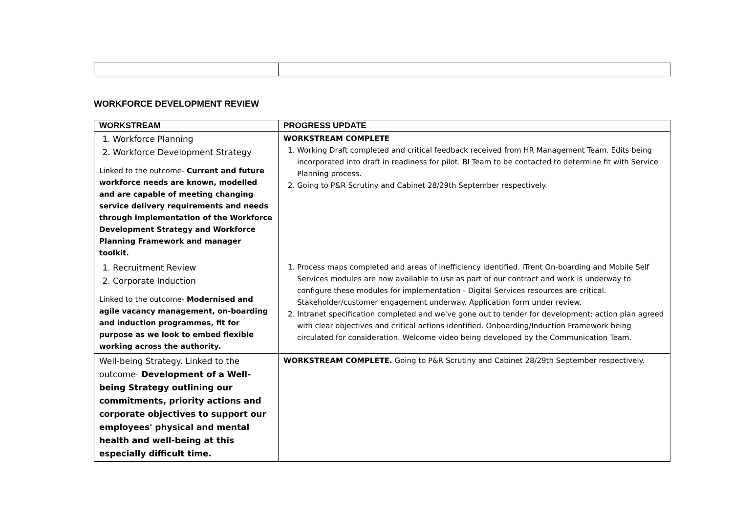WORKFORCE DEVELOPMENT REVIEW
| WORKSTREAM | PROGRESS UPDATE |
| --- | --- |
| 1. Workforce Planning 2. Workforce Development Strategy Linked to the outcome- Current and future workforce needs are known, modelled and are capable of meeting changing service delivery requirements and needs through implementation of the Workforce Development Strategy and Workforce Planning Framework and manager toolkit. | WORKSTREAM COMPLETE 1. Working Draft completed and critical feedback received from HR Management Team. Edits being incorporated into draft in readiness for pilot. BI Team to be contacted to determine fit with Service Planning process. 2. Going to P&R Scrutiny and Cabinet 28/29th September respectively. |
| 1. Recruitment Review 2. Corporate Induction Linked to the outcome- Modernised and agile vacancy management, on-boarding and induction programmes, fit for purpose as we look to embed flexible working across the authority. | 1. Process maps completed and areas of inefficiency identified. iTrent On-boarding and Mobile Self Services modules are now available to use as part of our contract and work is underway to configure these modules for implementation - Digital Services resources are critical. Stakeholder/customer engagement underway. Application form under review. 2. Intranet specification completed and we've gone out to tender for development; action plan agreed with clear objectives and critical actions identified. Onboarding/Induction Framework being circulated for consideration. Welcome video being developed by the Communication Team. |
| Well-being Strategy. Linked to the outcome- Development of a Well-being Strategy outlining our commitments, priority actions and corporate objectives to support our employees' physical and mental health and well-being at this especially difficult time. | WORKSTREAM COMPLETE. Going to P&R Scrutiny and Cabinet 28/29th September respectively. |